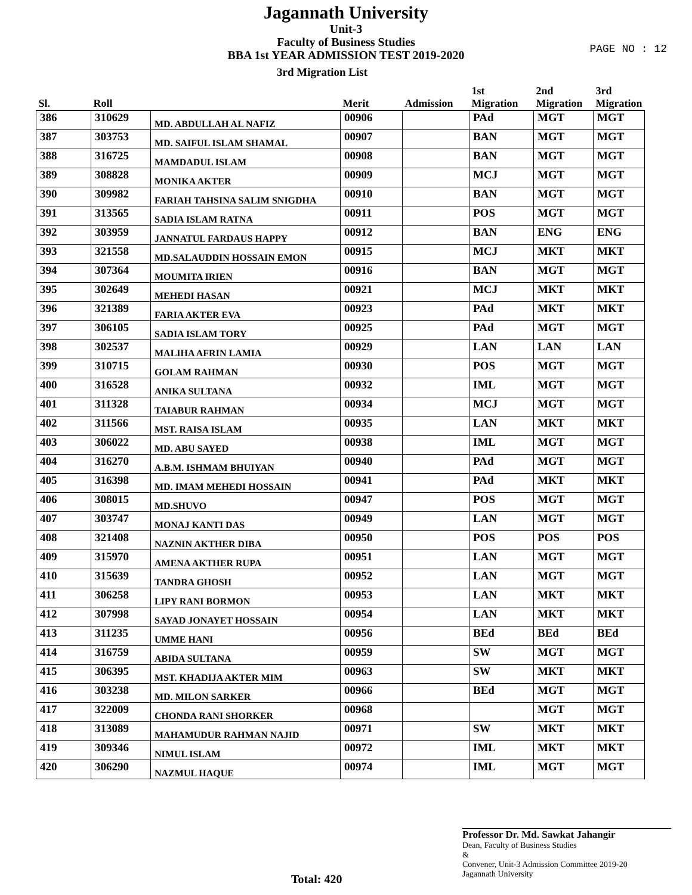Jagannath University
Unit-3
Faculty of Business Studies
BBA 1st YEAR ADMISSION TEST 2019-2020
3rd Migration List
PAGE NO : 12
| Sl. | Roll | | Merit | Admission | 1st Migration | 2nd Migration | 3rd Migration |
| --- | --- | --- | --- | --- | --- | --- | --- |
| 386 | 310629 | MD. ABDULLAH AL NAFIZ | 00906 | | PAd | MGT | MGT |
| 387 | 303753 | MD. SAIFUL ISLAM SHAMAL | 00907 | | BAN | MGT | MGT |
| 388 | 316725 | MAMDADUL ISLAM | 00908 | | BAN | MGT | MGT |
| 389 | 308828 | MONIKA AKTER | 00909 | | MCJ | MGT | MGT |
| 390 | 309982 | FARIAH TAHSINA SALIM SNIGDHA | 00910 | | BAN | MGT | MGT |
| 391 | 313565 | SADIA ISLAM RATNA | 00911 | | POS | MGT | MGT |
| 392 | 303959 | JANNATUL FARDAUS HAPPY | 00912 | | BAN | ENG | ENG |
| 393 | 321558 | MD.SALAUDDIN HOSSAIN EMON | 00915 | | MCJ | MKT | MKT |
| 394 | 307364 | MOUMITA IRIEN | 00916 | | BAN | MGT | MGT |
| 395 | 302649 | MEHEDI HASAN | 00921 | | MCJ | MKT | MKT |
| 396 | 321389 | FARIA AKTER EVA | 00923 | | PAd | MKT | MKT |
| 397 | 306105 | SADIA ISLAM TORY | 00925 | | PAd | MGT | MGT |
| 398 | 302537 | MALIHA AFRIN LAMIA | 00929 | | LAN | LAN | LAN |
| 399 | 310715 | GOLAM RAHMAN | 00930 | | POS | MGT | MGT |
| 400 | 316528 | ANIKA SULTANA | 00932 | | IML | MGT | MGT |
| 401 | 311328 | TAIABUR RAHMAN | 00934 | | MCJ | MGT | MGT |
| 402 | 311566 | MST. RAISA ISLAM | 00935 | | LAN | MKT | MKT |
| 403 | 306022 | MD. ABU SAYED | 00938 | | IML | MGT | MGT |
| 404 | 316270 | A.B.M. ISHMAM BHUIYAN | 00940 | | PAd | MGT | MGT |
| 405 | 316398 | MD. IMAM MEHEDI HOSSAIN | 00941 | | PAd | MKT | MKT |
| 406 | 308015 | MD.SHUVO | 00947 | | POS | MGT | MGT |
| 407 | 303747 | MONAJ KANTI DAS | 00949 | | LAN | MGT | MGT |
| 408 | 321408 | NAZNIN AKTHER DIBA | 00950 | | POS | POS | POS |
| 409 | 315970 | AMENA AKTHER RUPA | 00951 | | LAN | MGT | MGT |
| 410 | 315639 | TANDRA GHOSH | 00952 | | LAN | MGT | MGT |
| 411 | 306258 | LIPY RANI BORMON | 00953 | | LAN | MKT | MKT |
| 412 | 307998 | SAYAD JONAYET HOSSAIN | 00954 | | LAN | MKT | MKT |
| 413 | 311235 | UMME HANI | 00956 | | BEd | BEd | BEd |
| 414 | 316759 | ABIDA SULTANA | 00959 | | SW | MGT | MGT |
| 415 | 306395 | MST. KHADIJA AKTER MIM | 00963 | | SW | MKT | MKT |
| 416 | 303238 | MD. MILON SARKER | 00966 | | BEd | MGT | MGT |
| 417 | 322009 | CHONDA RANI SHORKER | 00968 | | | MGT | MGT |
| 418 | 313089 | MAHAMUDUR RAHMAN NAJID | 00971 | | SW | MKT | MKT |
| 419 | 309346 | NIMUL ISLAM | 00972 | | IML | MKT | MKT |
| 420 | 306290 | NAZMUL HAQUE | 00974 | | IML | MGT | MGT |
Total: 420
Professor Dr. Md. Sawkat Jahangir
Dean, Faculty of Business Studies
&
Convener, Unit-3 Admission Committee 2019-20
Jagannath University